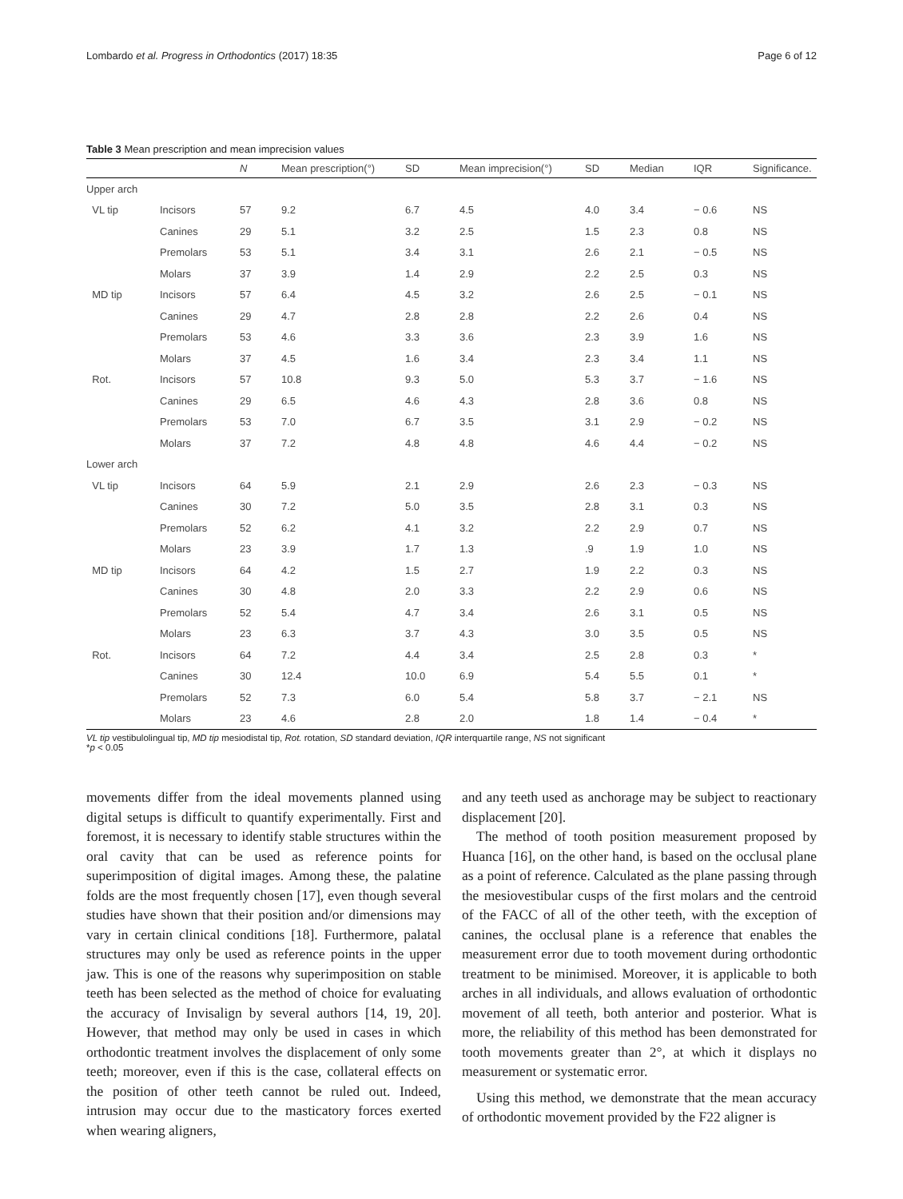Lombardo et al. Progress in Orthodontics (2017) 18:35 Page 6 of 12
Table 3 Mean prescription and mean imprecision values
| | | N | Mean prescription(°) | SD | Mean imprecision(°) | SD | Median | IQR | Significance. |
| --- | --- | --- | --- | --- | --- | --- | --- | --- | --- |
| Upper arch | | | | | | | | | |
| VL tip | Incisors | 57 | 9.2 | 6.7 | 4.5 | 4.0 | 3.4 | − 0.6 | NS |
| | Canines | 29 | 5.1 | 3.2 | 2.5 | 1.5 | 2.3 | 0.8 | NS |
| | Premolars | 53 | 5.1 | 3.4 | 3.1 | 2.6 | 2.1 | − 0.5 | NS |
| | Molars | 37 | 3.9 | 1.4 | 2.9 | 2.2 | 2.5 | 0.3 | NS |
| MD tip | Incisors | 57 | 6.4 | 4.5 | 3.2 | 2.6 | 2.5 | − 0.1 | NS |
| | Canines | 29 | 4.7 | 2.8 | 2.8 | 2.2 | 2.6 | 0.4 | NS |
| | Premolars | 53 | 4.6 | 3.3 | 3.6 | 2.3 | 3.9 | 1.6 | NS |
| | Molars | 37 | 4.5 | 1.6 | 3.4 | 2.3 | 3.4 | 1.1 | NS |
| Rot. | Incisors | 57 | 10.8 | 9.3 | 5.0 | 5.3 | 3.7 | − 1.6 | NS |
| | Canines | 29 | 6.5 | 4.6 | 4.3 | 2.8 | 3.6 | 0.8 | NS |
| | Premolars | 53 | 7.0 | 6.7 | 3.5 | 3.1 | 2.9 | − 0.2 | NS |
| | Molars | 37 | 7.2 | 4.8 | 4.8 | 4.6 | 4.4 | − 0.2 | NS |
| Lower arch | | | | | | | | | |
| VL tip | Incisors | 64 | 5.9 | 2.1 | 2.9 | 2.6 | 2.3 | − 0.3 | NS |
| | Canines | 30 | 7.2 | 5.0 | 3.5 | 2.8 | 3.1 | 0.3 | NS |
| | Premolars | 52 | 6.2 | 4.1 | 3.2 | 2.2 | 2.9 | 0.7 | NS |
| | Molars | 23 | 3.9 | 1.7 | 1.3 | .9 | 1.9 | 1.0 | NS |
| MD tip | Incisors | 64 | 4.2 | 1.5 | 2.7 | 1.9 | 2.2 | 0.3 | NS |
| | Canines | 30 | 4.8 | 2.0 | 3.3 | 2.2 | 2.9 | 0.6 | NS |
| | Premolars | 52 | 5.4 | 4.7 | 3.4 | 2.6 | 3.1 | 0.5 | NS |
| | Molars | 23 | 6.3 | 3.7 | 4.3 | 3.0 | 3.5 | 0.5 | NS |
| Rot. | Incisors | 64 | 7.2 | 4.4 | 3.4 | 2.5 | 2.8 | 0.3 | * |
| | Canines | 30 | 12.4 | 10.0 | 6.9 | 5.4 | 5.5 | 0.1 | * |
| | Premolars | 52 | 7.3 | 6.0 | 5.4 | 5.8 | 3.7 | − 2.1 | NS |
| | Molars | 23 | 4.6 | 2.8 | 2.0 | 1.8 | 1.4 | − 0.4 | * |
VL tip vestibulolingual tip, MD tip mesiodistal tip, Rot. rotation, SD standard deviation, IQR interquartile range, NS not significant
*p < 0.05
movements differ from the ideal movements planned using digital setups is difficult to quantify experimentally. First and foremost, it is necessary to identify stable structures within the oral cavity that can be used as reference points for superimposition of digital images. Among these, the palatine folds are the most frequently chosen [17], even though several studies have shown that their position and/or dimensions may vary in certain clinical conditions [18]. Furthermore, palatal structures may only be used as reference points in the upper jaw. This is one of the reasons why superimposition on stable teeth has been selected as the method of choice for evaluating the accuracy of Invisalign by several authors [14, 19, 20]. However, that method may only be used in cases in which orthodontic treatment involves the displacement of only some teeth; moreover, even if this is the case, collateral effects on the position of other teeth cannot be ruled out. Indeed, intrusion may occur due to the masticatory forces exerted when wearing aligners,
and any teeth used as anchorage may be subject to reactionary displacement [20].
The method of tooth position measurement proposed by Huanca [16], on the other hand, is based on the occlusal plane as a point of reference. Calculated as the plane passing through the mesiovestibular cusps of the first molars and the centroid of the FACC of all of the other teeth, with the exception of canines, the occlusal plane is a reference that enables the measurement error due to tooth movement during orthodontic treatment to be minimised. Moreover, it is applicable to both arches in all individuals, and allows evaluation of orthodontic movement of all teeth, both anterior and posterior. What is more, the reliability of this method has been demonstrated for tooth movements greater than 2°, at which it displays no measurement or systematic error.
Using this method, we demonstrate that the mean accuracy of orthodontic movement provided by the F22 aligner is